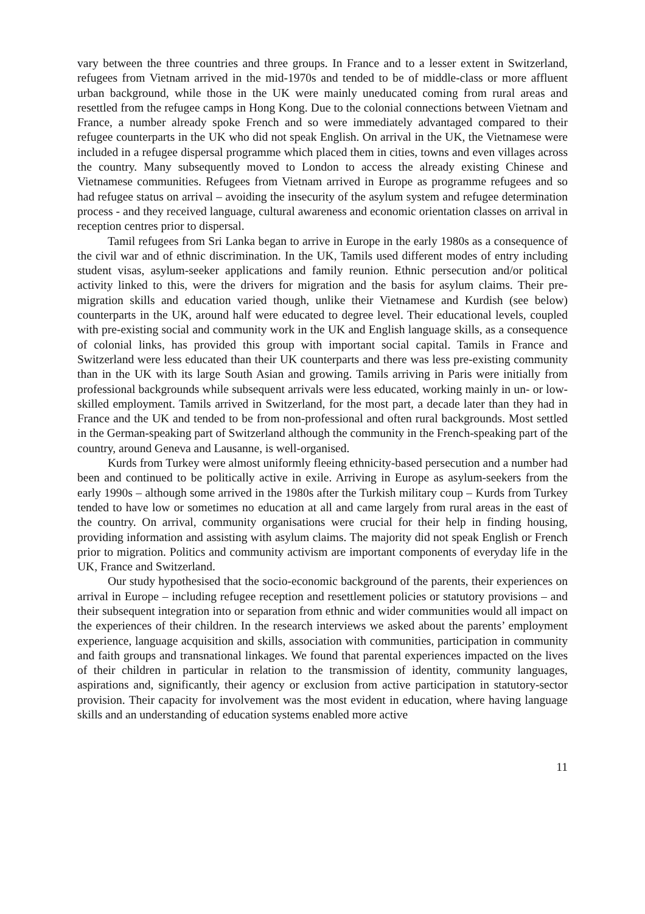vary between the three countries and three groups. In France and to a lesser extent in Switzerland, refugees from Vietnam arrived in the mid-1970s and tended to be of middle-class or more affluent urban background, while those in the UK were mainly uneducated coming from rural areas and resettled from the refugee camps in Hong Kong. Due to the colonial connections between Vietnam and France, a number already spoke French and so were immediately advantaged compared to their refugee counterparts in the UK who did not speak English. On arrival in the UK, the Vietnamese were included in a refugee dispersal programme which placed them in cities, towns and even villages across the country. Many subsequently moved to London to access the already existing Chinese and Vietnamese communities. Refugees from Vietnam arrived in Europe as programme refugees and so had refugee status on arrival – avoiding the insecurity of the asylum system and refugee determination process - and they received language, cultural awareness and economic orientation classes on arrival in reception centres prior to dispersal.
Tamil refugees from Sri Lanka began to arrive in Europe in the early 1980s as a consequence of the civil war and of ethnic discrimination. In the UK, Tamils used different modes of entry including student visas, asylum-seeker applications and family reunion. Ethnic persecution and/or political activity linked to this, were the drivers for migration and the basis for asylum claims. Their pre-migration skills and education varied though, unlike their Vietnamese and Kurdish (see below) counterparts in the UK, around half were educated to degree level. Their educational levels, coupled with pre-existing social and community work in the UK and English language skills, as a consequence of colonial links, has provided this group with important social capital. Tamils in France and Switzerland were less educated than their UK counterparts and there was less pre-existing community than in the UK with its large South Asian and growing. Tamils arriving in Paris were initially from professional backgrounds while subsequent arrivals were less educated, working mainly in un- or low-skilled employment. Tamils arrived in Switzerland, for the most part, a decade later than they had in France and the UK and tended to be from non-professional and often rural backgrounds. Most settled in the German-speaking part of Switzerland although the community in the French-speaking part of the country, around Geneva and Lausanne, is well-organised.
Kurds from Turkey were almost uniformly fleeing ethnicity-based persecution and a number had been and continued to be politically active in exile. Arriving in Europe as asylum-seekers from the early 1990s – although some arrived in the 1980s after the Turkish military coup – Kurds from Turkey tended to have low or sometimes no education at all and came largely from rural areas in the east of the country. On arrival, community organisations were crucial for their help in finding housing, providing information and assisting with asylum claims. The majority did not speak English or French prior to migration. Politics and community activism are important components of everyday life in the UK, France and Switzerland.
Our study hypothesised that the socio-economic background of the parents, their experiences on arrival in Europe – including refugee reception and resettlement policies or statutory provisions – and their subsequent integration into or separation from ethnic and wider communities would all impact on the experiences of their children. In the research interviews we asked about the parents’ employment experience, language acquisition and skills, association with communities, participation in community and faith groups and transnational linkages. We found that parental experiences impacted on the lives of their children in particular in relation to the transmission of identity, community languages, aspirations and, significantly, their agency or exclusion from active participation in statutory-sector provision. Their capacity for involvement was the most evident in education, where having language skills and an understanding of education systems enabled more active
11